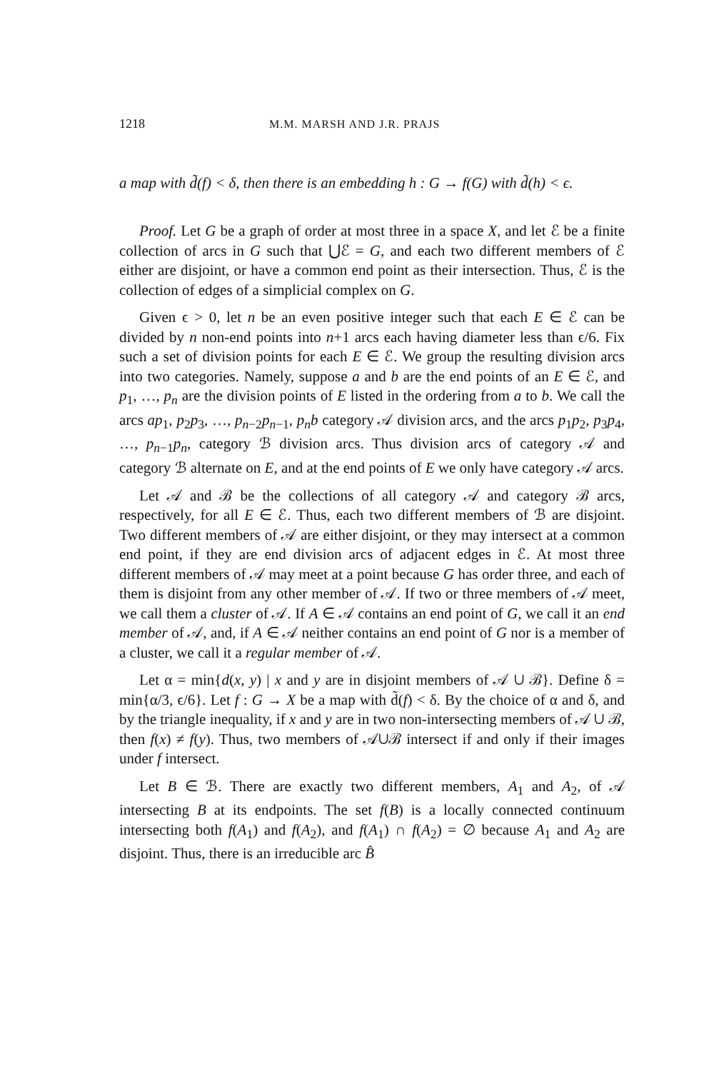1218 M.M. MARSH AND J.R. PRAJS
a map with d̃(f) < δ, then there is an embedding h : G → f(G) with d̃(h) < ϵ.
Proof. Let G be a graph of order at most three in a space X, and let ℰ be a finite collection of arcs in G such that ⋃ℰ = G, and each two different members of ℰ either are disjoint, or have a common end point as their intersection. Thus, ℰ is the collection of edges of a simplicial complex on G.
Given ϵ > 0, let n be an even positive integer such that each E ∈ ℰ can be divided by n non-end points into n+1 arcs each having diameter less than ϵ/6. Fix such a set of division points for each E ∈ ℰ. We group the resulting division arcs into two categories. Namely, suppose a and b are the end points of an E ∈ ℰ, and p<sub>1</sub>, …, p<sub>n</sub> are the division points of E listed in the ordering from a to b. We call the arcs ap<sub>1</sub>, p<sub>2</sub>p<sub>3</sub>, …, p<sub>n−2</sub>p<sub>n−1</sub>, p<sub>n</sub>b category 𝒜 division arcs, and the arcs p<sub>1</sub>p<sub>2</sub>, p<sub>3</sub>p<sub>4</sub>, …, p<sub>n−1</sub>p<sub>n</sub>, category ℬ division arcs. Thus division arcs of category 𝒜 and category ℬ alternate on E, and at the end points of E we only have category 𝒜 arcs.
Let 𝒜 and ℬ be the collections of all category 𝒜 and category ℬ arcs, respectively, for all E ∈ ℰ. Thus, each two different members of ℬ are disjoint. Two different members of 𝒜 are either disjoint, or they may intersect at a common end point, if they are end division arcs of adjacent edges in ℰ. At most three different members of 𝒜 may meet at a point because G has order three, and each of them is disjoint from any other member of 𝒜. If two or three members of 𝒜 meet, we call them a cluster of 𝒜. If A ∈ 𝒜 contains an end point of G, we call it an end member of 𝒜, and, if A ∈ 𝒜 neither contains an end point of G nor is a member of a cluster, we call it a regular member of 𝒜.
Let α = min{d(x, y) | x and y are in disjoint members of 𝒜 ∪ ℬ}. Define δ = min{α/3, ϵ/6}. Let f : G → X be a map with d̃(f) < δ. By the choice of α and δ, and by the triangle inequality, if x and y are in two non-intersecting members of 𝒜 ∪ ℬ, then f(x) ≠ f(y). Thus, two members of 𝒜∪ℬ intersect if and only if their images under f intersect.
Let B ∈ ℬ. There are exactly two different members, A<sub>1</sub> and A<sub>2</sub>, of 𝒜 intersecting B at its endpoints. The set f(B) is a locally connected continuum intersecting both f(A<sub>1</sub>) and f(A<sub>2</sub>), and f(A<sub>1</sub>) ∩ f(A<sub>2</sub>) = ∅ because A<sub>1</sub> and A<sub>2</sub> are disjoint. Thus, there is an irreducible arc B̂